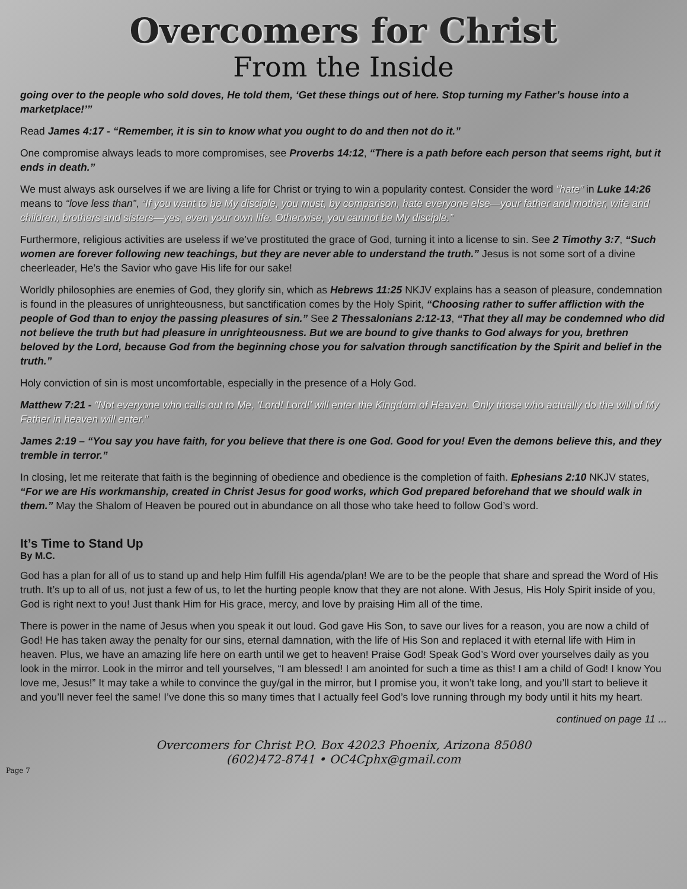Overcomers for Christ
From the Inside
going over to the people who sold doves, He told them, ‘Get these things out of here. Stop turning my Father’s house into a marketplace!’”
Read James 4:17 - “Remember, it is sin to know what you ought to do and then not do it.”
One compromise always leads to more compromises, see Proverbs 14:12, “There is a path before each person that seems right, but it ends in death.”
We must always ask ourselves if we are living a life for Christ or trying to win a popularity contest. Consider the word “hate” in Luke 14:26 means to “love less than”, “If you want to be My disciple, you must, by comparison, hate everyone else—your father and mother, wife and children, brothers and sisters—yes, even your own life. Otherwise, you cannot be My disciple.”
Furthermore, religious activities are useless if we’ve prostituted the grace of God, turning it into a license to sin. See 2 Timothy 3:7, “Such women are forever following new teachings, but they are never able to understand the truth.” Jesus is not some sort of a divine cheerleader, He’s the Savior who gave His life for our sake!
Worldly philosophies are enemies of God, they glorify sin, which as Hebrews 11:25 NKJV explains has a season of pleasure, condemnation is found in the pleasures of unrighteousness, but sanctification comes by the Holy Spirit, “Choosing rather to suffer affliction with the people of God than to enjoy the passing pleasures of sin.” See 2 Thessalonians 2:12-13, “That they all may be condemned who did not believe the truth but had pleasure in unrighteousness. But we are bound to give thanks to God always for you, brethren beloved by the Lord, because God from the beginning chose you for salvation through sanctification by the Spirit and belief in the truth.”
Holy conviction of sin is most uncomfortable, especially in the presence of a Holy God.
Matthew 7:21 - “Not everyone who calls out to Me, ‘Lord! Lord!’ will enter the Kingdom of Heaven. Only those who actually do the will of My Father in heaven will enter.”
James 2:19 – “You say you have faith, for you believe that there is one God. Good for you! Even the demons believe this, and they tremble in terror.”
In closing, let me reiterate that faith is the beginning of obedience and obedience is the completion of faith. Ephesians 2:10 NKJV states, “For we are His workmanship, created in Christ Jesus for good works, which God prepared beforehand that we should walk in them.” May the Shalom of Heaven be poured out in abundance on all those who take heed to follow God’s word.
It’s Time to Stand Up
By M.C.
God has a plan for all of us to stand up and help Him fulfill His agenda/plan! We are to be the people that share and spread the Word of His truth. It’s up to all of us, not just a few of us, to let the hurting people know that they are not alone. With Jesus, His Holy Spirit inside of you, God is right next to you! Just thank Him for His grace, mercy, and love by praising Him all of the time.
There is power in the name of Jesus when you speak it out loud. God gave His Son, to save our lives for a reason, you are now a child of God! He has taken away the penalty for our sins, eternal damnation, with the life of His Son and replaced it with eternal life with Him in heaven. Plus, we have an amazing life here on earth until we get to heaven! Praise God! Speak God’s Word over yourselves daily as you look in the mirror. Look in the mirror and tell yourselves, “I am blessed! I am anointed for such a time as this! I am a child of God! I know You love me, Jesus!” It may take a while to convince the guy/gal in the mirror, but I promise you, it won’t take long, and you’ll start to believe it and you’ll never feel the same! I’ve done this so many times that I actually feel God’s love running through my body until it hits my heart.
continued on page 11 ...
Overcomers for Christ P.O. Box 42023 Phoenix, Arizona 85080
(602)472-8741 • OC4Cphx@gmail.com
Page 7